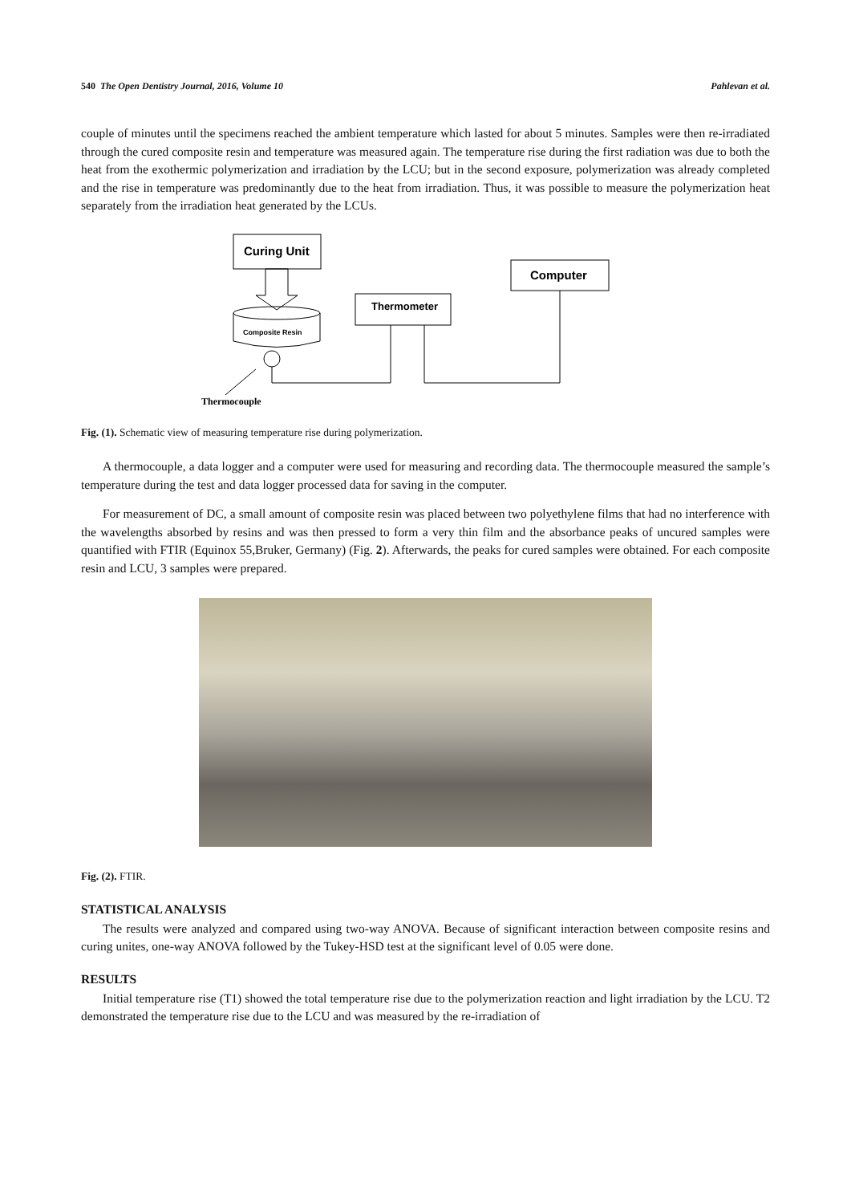540 The Open Dentistry Journal, 2016, Volume 10 Pahlevan et al.
couple of minutes until the specimens reached the ambient temperature which lasted for about 5 minutes. Samples were then re-irradiated through the cured composite resin and temperature was measured again. The temperature rise during the first radiation was due to both the heat from the exothermic polymerization and irradiation by the LCU; but in the second exposure, polymerization was already completed and the rise in temperature was predominantly due to the heat from irradiation. Thus, it was possible to measure the polymerization heat separately from the irradiation heat generated by the LCUs.
Curing Unit
Computer
Thermometer
Composite Resin
Thermocouple
Fig. (1). Schematic view of measuring temperature rise during polymerization.
A thermocouple, a data logger and a computer were used for measuring and recording data. The thermocouple measured the sample’s temperature during the test and data logger processed data for saving in the computer.
For measurement of DC, a small amount of composite resin was placed between two polyethylene films that had no interference with the wavelengths absorbed by resins and was then pressed to form a very thin film and the absorbance peaks of uncured samples were quantified with FTIR (Equinox 55,Bruker, Germany) (Fig. 2). Afterwards, the peaks for cured samples were obtained. For each composite resin and LCU, 3 samples were prepared.
Fig. (2). FTIR.
STATISTICAL ANALYSIS
The results were analyzed and compared using two-way ANOVA. Because of significant interaction between composite resins and curing unites, one-way ANOVA followed by the Tukey-HSD test at the significant level of 0.05 were done.
RESULTS
Initial temperature rise (T1) showed the total temperature rise due to the polymerization reaction and light irradiation by the LCU. T2 demonstrated the temperature rise due to the LCU and was measured by the re-irradiation of